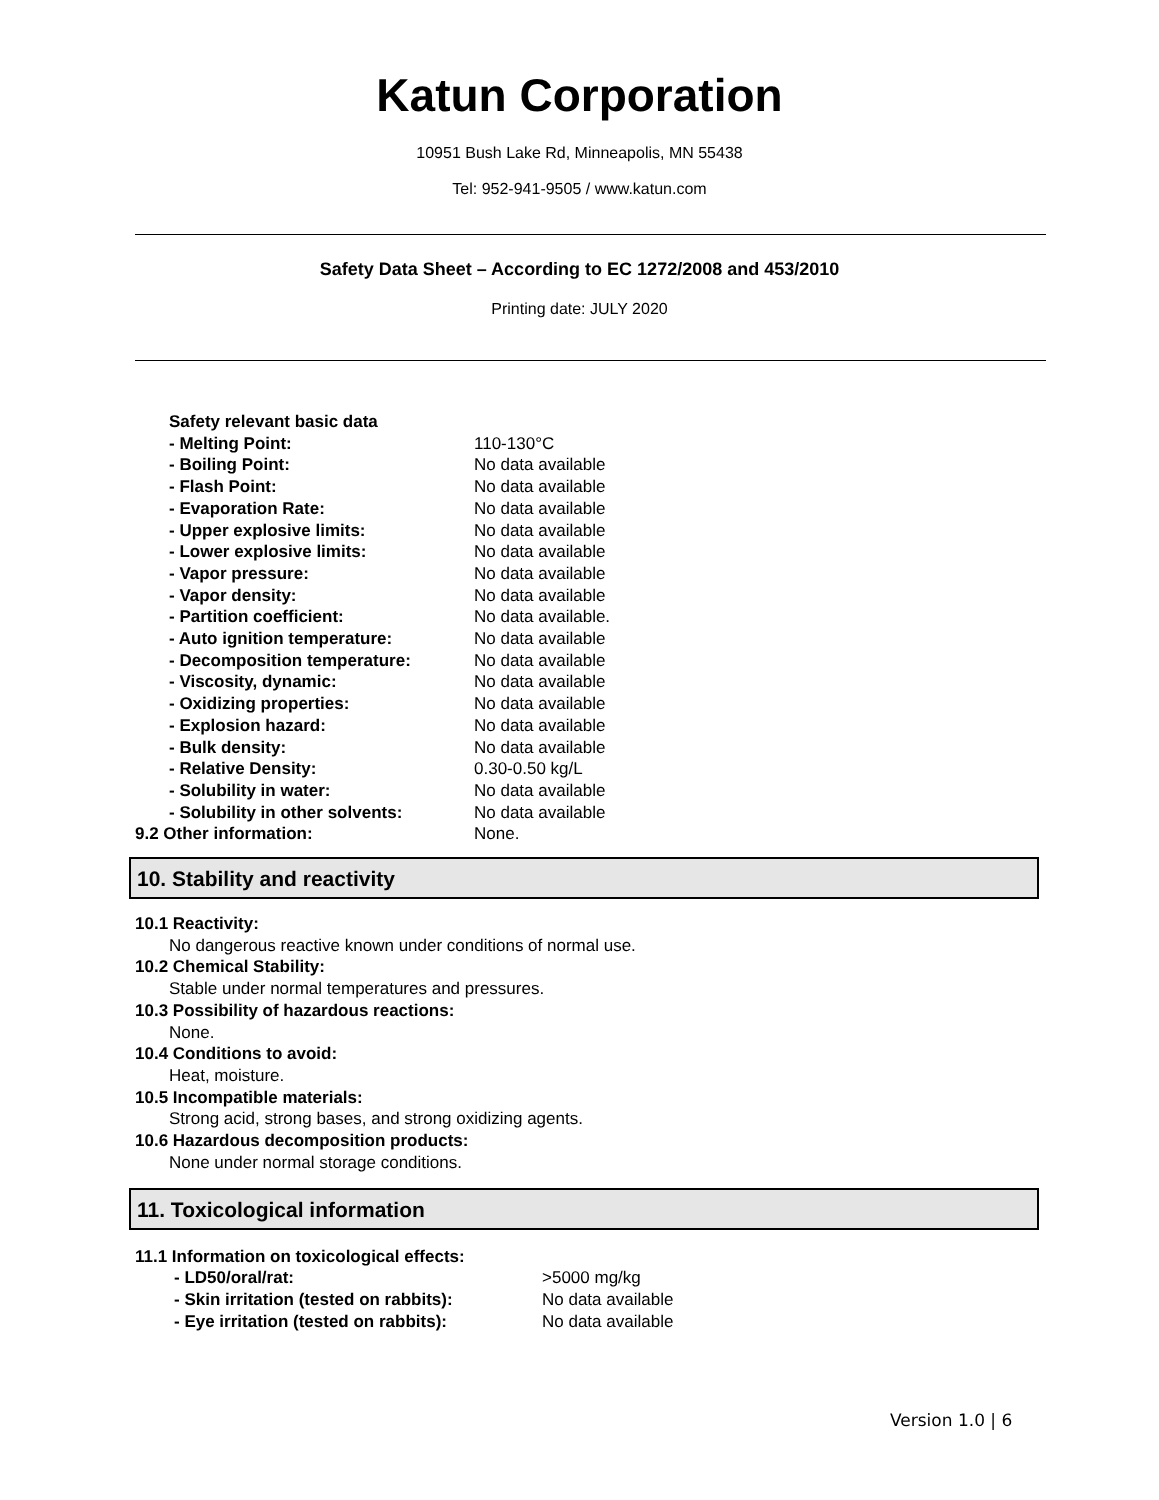Katun Corporation
10951 Bush Lake Rd, Minneapolis, MN 55438
Tel: 952-941-9505 / www.katun.com
Safety Data Sheet – According to EC 1272/2008 and 453/2010
Printing date: JULY 2020
Safety relevant basic data
- Melting Point: 110-130°C
- Boiling Point: No data available
- Flash Point: No data available
- Evaporation Rate: No data available
- Upper explosive limits: No data available
- Lower explosive limits: No data available
- Vapor pressure: No data available
- Vapor density: No data available
- Partition coefficient: No data available.
- Auto ignition temperature: No data available
- Decomposition temperature: No data available
- Viscosity, dynamic: No data available
- Oxidizing properties: No data available
- Explosion hazard: No data available
- Bulk density: No data available
- Relative Density: 0.30-0.50 kg/L
- Solubility in water: No data available
- Solubility in other solvents: No data available
9.2 Other information: None.
10. Stability and reactivity
10.1 Reactivity:
No dangerous reactive known under conditions of normal use.
10.2 Chemical Stability:
Stable under normal temperatures and pressures.
10.3 Possibility of hazardous reactions:
None.
10.4 Conditions to avoid:
Heat, moisture.
10.5 Incompatible materials:
Strong acid, strong bases, and strong oxidizing agents.
10.6 Hazardous decomposition products:
None under normal storage conditions.
11. Toxicological information
11.1 Information on toxicological effects:
- LD50/oral/rat: >5000 mg/kg
- Skin irritation (tested on rabbits): No data available
- Eye irritation (tested on rabbits): No data available
Version 1.0 | 6